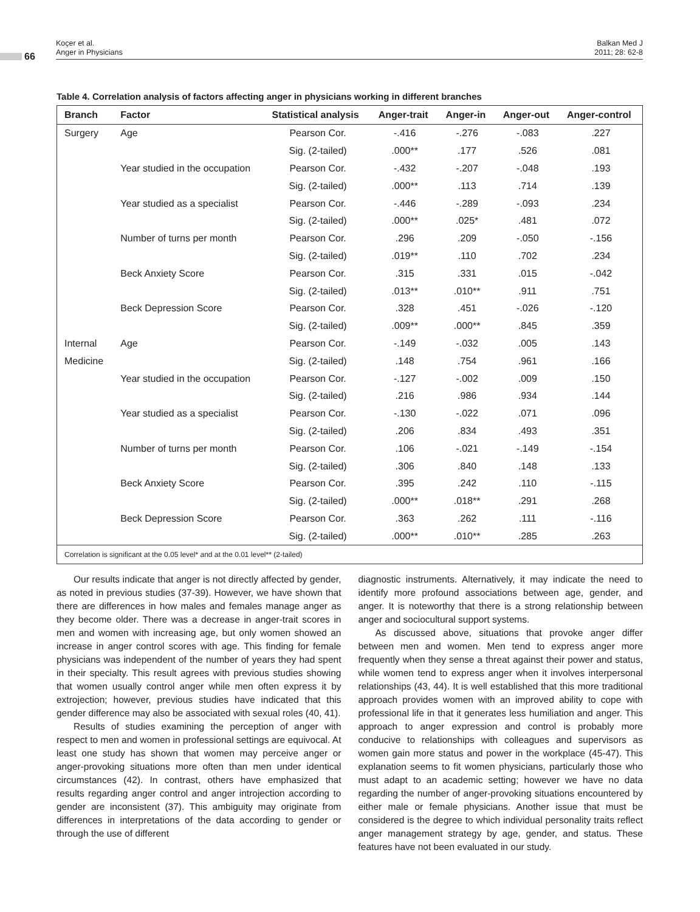66
Koçer et al.
Anger in Physicians
Balkan Med J
2011; 28: 62-8
Table 4. Correlation analysis of factors affecting anger in physicians working in different branches
| Branch | Factor | Statistical analysis | Anger-trait | Anger-in | Anger-out | Anger-control |
| --- | --- | --- | --- | --- | --- | --- |
| Surgery | Age | Pearson Cor. | -.416 | -.276 | -.083 | .227 |
| | | Sig. (2-tailed) | .000** | .177 | .526 | .081 |
| | Year studied in the occupation | Pearson Cor. | -.432 | -.207 | -.048 | .193 |
| | | Sig. (2-tailed) | .000** | .113 | .714 | .139 |
| | Year studied as a specialist | Pearson Cor. | -.446 | -.289 | -.093 | .234 |
| | | Sig. (2-tailed) | .000** | .025* | .481 | .072 |
| | Number of turns per month | Pearson Cor. | .296 | .209 | -.050 | -.156 |
| | | Sig. (2-tailed) | .019** | .110 | .702 | .234 |
| | Beck Anxiety Score | Pearson Cor. | .315 | .331 | .015 | -.042 |
| | | Sig. (2-tailed) | .013** | .010** | .911 | .751 |
| | Beck Depression Score | Pearson Cor. | .328 | .451 | -.026 | -.120 |
| | | Sig. (2-tailed) | .009** | .000** | .845 | .359 |
| Internal | Age | Pearson Cor. | -.149 | -.032 | .005 | .143 |
| Medicine | | Sig. (2-tailed) | .148 | .754 | .961 | .166 |
| | Year studied in the occupation | Pearson Cor. | -.127 | -.002 | .009 | .150 |
| | | Sig. (2-tailed) | .216 | .986 | .934 | .144 |
| | Year studied as a specialist | Pearson Cor. | -.130 | -.022 | .071 | .096 |
| | | Sig. (2-tailed) | .206 | .834 | .493 | .351 |
| | Number of turns per month | Pearson Cor. | .106 | -.021 | -.149 | -.154 |
| | | Sig. (2-tailed) | .306 | .840 | .148 | .133 |
| | Beck Anxiety Score | Pearson Cor. | .395 | .242 | .110 | -.115 |
| | | Sig. (2-tailed) | .000** | .018** | .291 | .268 |
| | Beck Depression Score | Pearson Cor. | .363 | .262 | .111 | -.116 |
| | | Sig. (2-tailed) | .000** | .010** | .285 | .263 |
| Correlation is significant at the 0.05 level* and at the 0.01 level** (2-tailed) | | | | | | |
Our results indicate that anger is not directly affected by gender, as noted in previous studies (37-39). However, we have shown that there are differences in how males and females manage anger as they become older. There was a decrease in anger-trait scores in men and women with increasing age, but only women showed an increase in anger control scores with age. This finding for female physicians was independent of the number of years they had spent in their specialty. This result agrees with previous studies showing that women usually control anger while men often express it by extrojection; however, previous studies have indicated that this gender difference may also be associated with sexual roles (40, 41).
Results of studies examining the perception of anger with respect to men and women in professional settings are equivocal. At least one study has shown that women may perceive anger or anger-provoking situations more often than men under identical circumstances (42). In contrast, others have emphasized that results regarding anger control and anger introjection according to gender are inconsistent (37). This ambiguity may originate from differences in interpretations of the data according to gender or through the use of different
diagnostic instruments. Alternatively, it may indicate the need to identify more profound associations between age, gender, and anger. It is noteworthy that there is a strong relationship between anger and sociocultural support systems.
As discussed above, situations that provoke anger differ between men and women. Men tend to express anger more frequently when they sense a threat against their power and status, while women tend to express anger when it involves interpersonal relationships (43, 44). It is well established that this more traditional approach provides women with an improved ability to cope with professional life in that it generates less humiliation and anger. This approach to anger expression and control is probably more conducive to relationships with colleagues and supervisors as women gain more status and power in the workplace (45-47). This explanation seems to fit women physicians, particularly those who must adapt to an academic setting; however we have no data regarding the number of anger-provoking situations encountered by either male or female physicians. Another issue that must be considered is the degree to which individual personality traits reflect anger management strategy by age, gender, and status. These features have not been evaluated in our study.